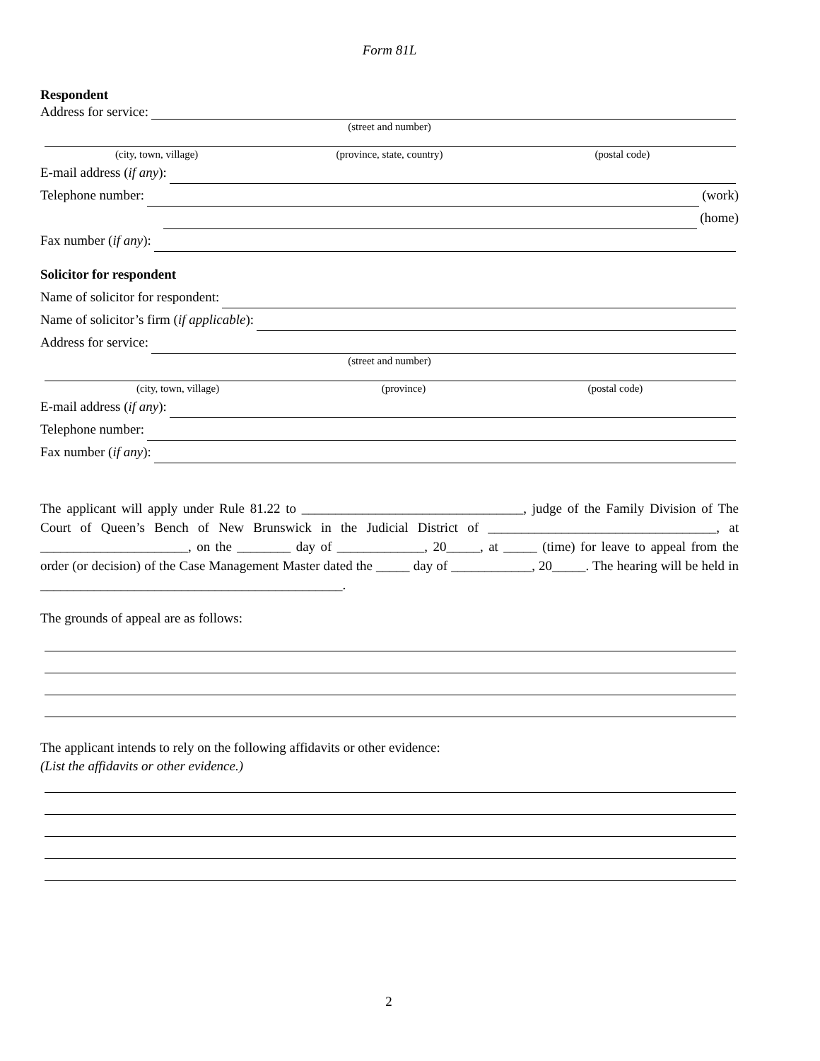Form 81L
Respondent
Address for service:
(street and number)
(city, town, village) (province, state, country) (postal code)
E-mail address (if any):
Telephone number: (work)
(home)
Fax number (if any):
Solicitor for respondent
Name of solicitor for respondent:
Name of solicitor’s firm (if applicable):
Address for service:
(street and number)
(city, town, village) (province) (postal code)
E-mail address (if any):
Telephone number:
Fax number (if any):
The applicant will apply under Rule 81.22 to _________________________________, judge of the Family Division of The Court of Queen’s Bench of New Brunswick in the Judicial District of __________________________________, at ______________________, on the ________ day of _____________, 20_____, at _____ (time) for leave to appeal from the order (or decision) of the Case Management Master dated the _____ day of ____________, 20_____. The hearing will be held in _____________________________________________.
The grounds of appeal are as follows:
The applicant intends to rely on the following affidavits or other evidence:
(List the affidavits or other evidence.)
2